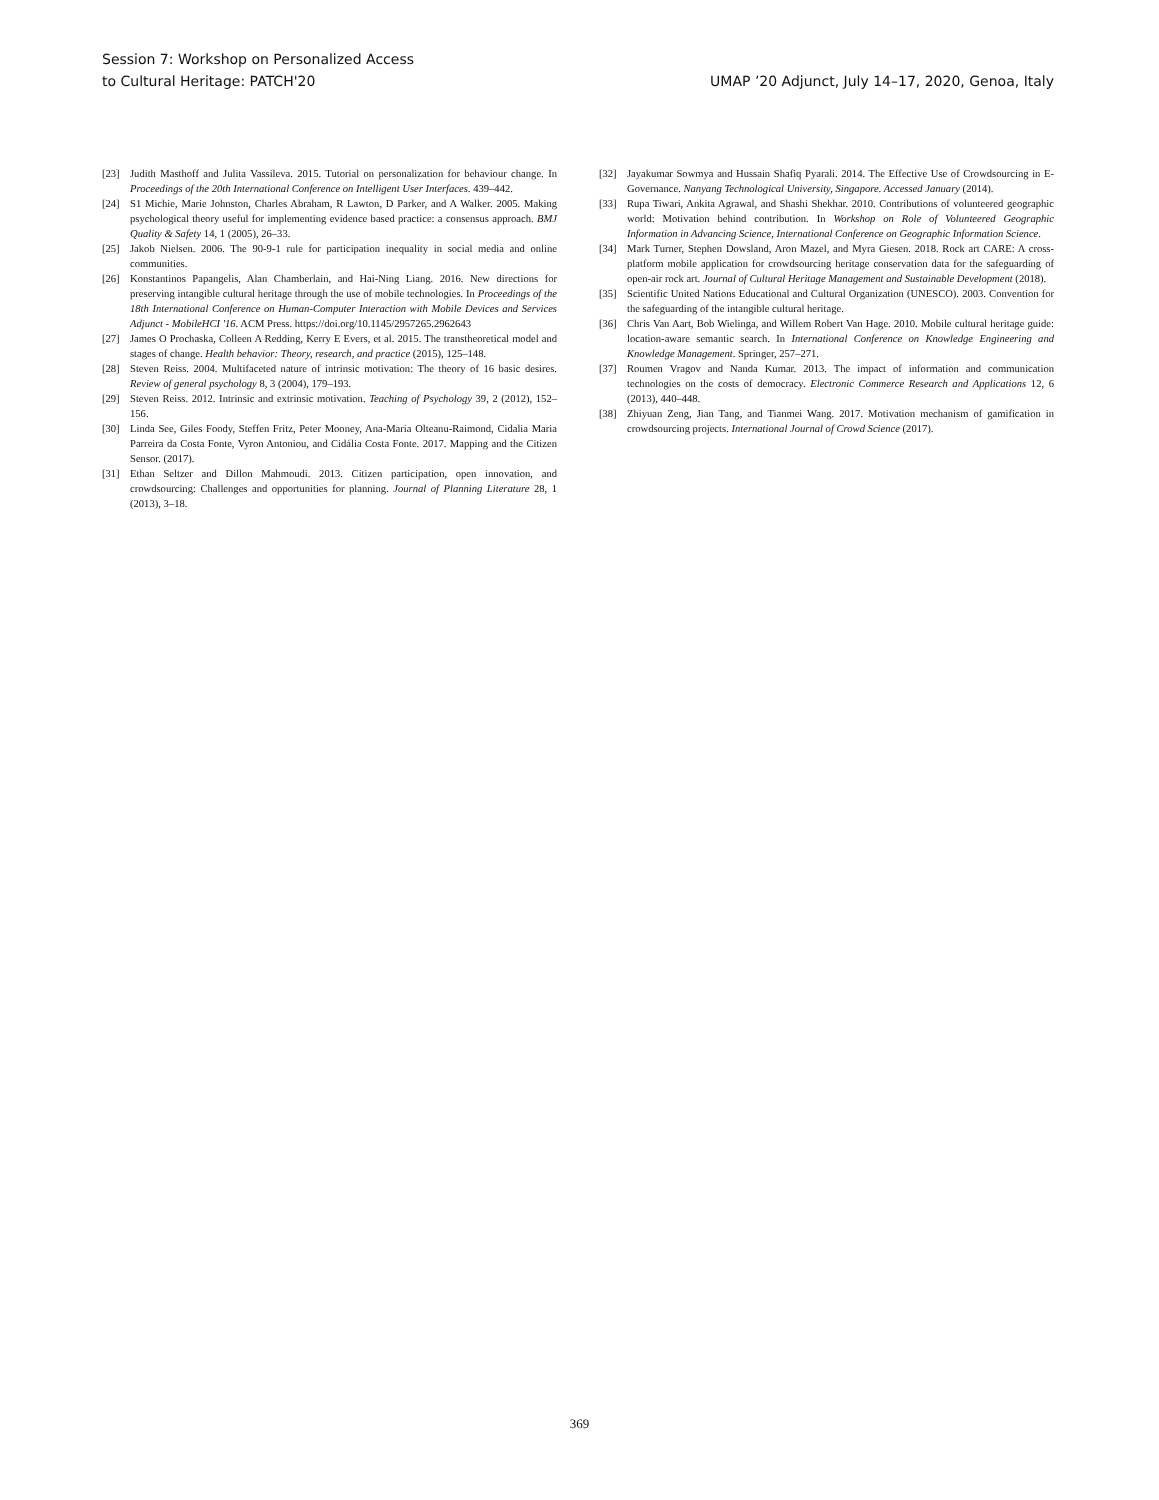Session 7: Workshop on Personalized Access
to Cultural Heritage: PATCH'20
UMAP ’20 Adjunct, July 14–17, 2020, Genoa, Italy
[23] Judith Masthoff and Julita Vassileva. 2015. Tutorial on personalization for behaviour change. In Proceedings of the 20th International Conference on Intelligent User Interfaces. 439–442.
[24] S1 Michie, Marie Johnston, Charles Abraham, R Lawton, D Parker, and A Walker. 2005. Making psychological theory useful for implementing evidence based practice: a consensus approach. BMJ Quality & Safety 14, 1 (2005), 26–33.
[25] Jakob Nielsen. 2006. The 90-9-1 rule for participation inequality in social media and online communities.
[26] Konstantinos Papangelis, Alan Chamberlain, and Hai-Ning Liang. 2016. New directions for preserving intangible cultural heritage through the use of mobile technologies. In Proceedings of the 18th International Conference on Human-Computer Interaction with Mobile Devices and Services Adjunct - MobileHCI '16. ACM Press. https://doi.org/10.1145/2957265.2962643
[27] James O Prochaska, Colleen A Redding, Kerry E Evers, et al. 2015. The transtheoretical model and stages of change. Health behavior: Theory, research, and practice (2015), 125–148.
[28] Steven Reiss. 2004. Multifaceted nature of intrinsic motivation: The theory of 16 basic desires. Review of general psychology 8, 3 (2004), 179–193.
[29] Steven Reiss. 2012. Intrinsic and extrinsic motivation. Teaching of Psychology 39, 2 (2012), 152–156.
[30] Linda See, Giles Foody, Steffen Fritz, Peter Mooney, Ana-Maria Olteanu-Raimond, Cidalia Maria Parreira da Costa Fonte, Vyron Antoniou, and Cidália Costa Fonte. 2017. Mapping and the Citizen Sensor. (2017).
[31] Ethan Seltzer and Dillon Mahmoudi. 2013. Citizen participation, open innovation, and crowdsourcing: Challenges and opportunities for planning. Journal of Planning Literature 28, 1 (2013), 3–18.
[32] Jayakumar Sowmya and Hussain Shafiq Pyarali. 2014. The Effective Use of Crowdsourcing in E-Governance. Nanyang Technological University, Singapore. Accessed January (2014).
[33] Rupa Tiwari, Ankita Agrawal, and Shashi Shekhar. 2010. Contributions of volunteered geographic world: Motivation behind contribution. In Workshop on Role of Volunteered Geographic Information in Advancing Science, International Conference on Geographic Information Science.
[34] Mark Turner, Stephen Dowsland, Aron Mazel, and Myra Giesen. 2018. Rock art CARE: A cross-platform mobile application for crowdsourcing heritage conservation data for the safeguarding of open-air rock art. Journal of Cultural Heritage Management and Sustainable Development (2018).
[35] Scientific United Nations Educational and Cultural Organization (UNESCO). 2003. Convention for the safeguarding of the intangible cultural heritage.
[36] Chris Van Aart, Bob Wielinga, and Willem Robert Van Hage. 2010. Mobile cultural heritage guide: location-aware semantic search. In International Conference on Knowledge Engineering and Knowledge Management. Springer, 257–271.
[37] Roumen Vragov and Nanda Kumar. 2013. The impact of information and communication technologies on the costs of democracy. Electronic Commerce Research and Applications 12, 6 (2013), 440–448.
[38] Zhiyuan Zeng, Jian Tang, and Tianmei Wang. 2017. Motivation mechanism of gamification in crowdsourcing projects. International Journal of Crowd Science (2017).
369